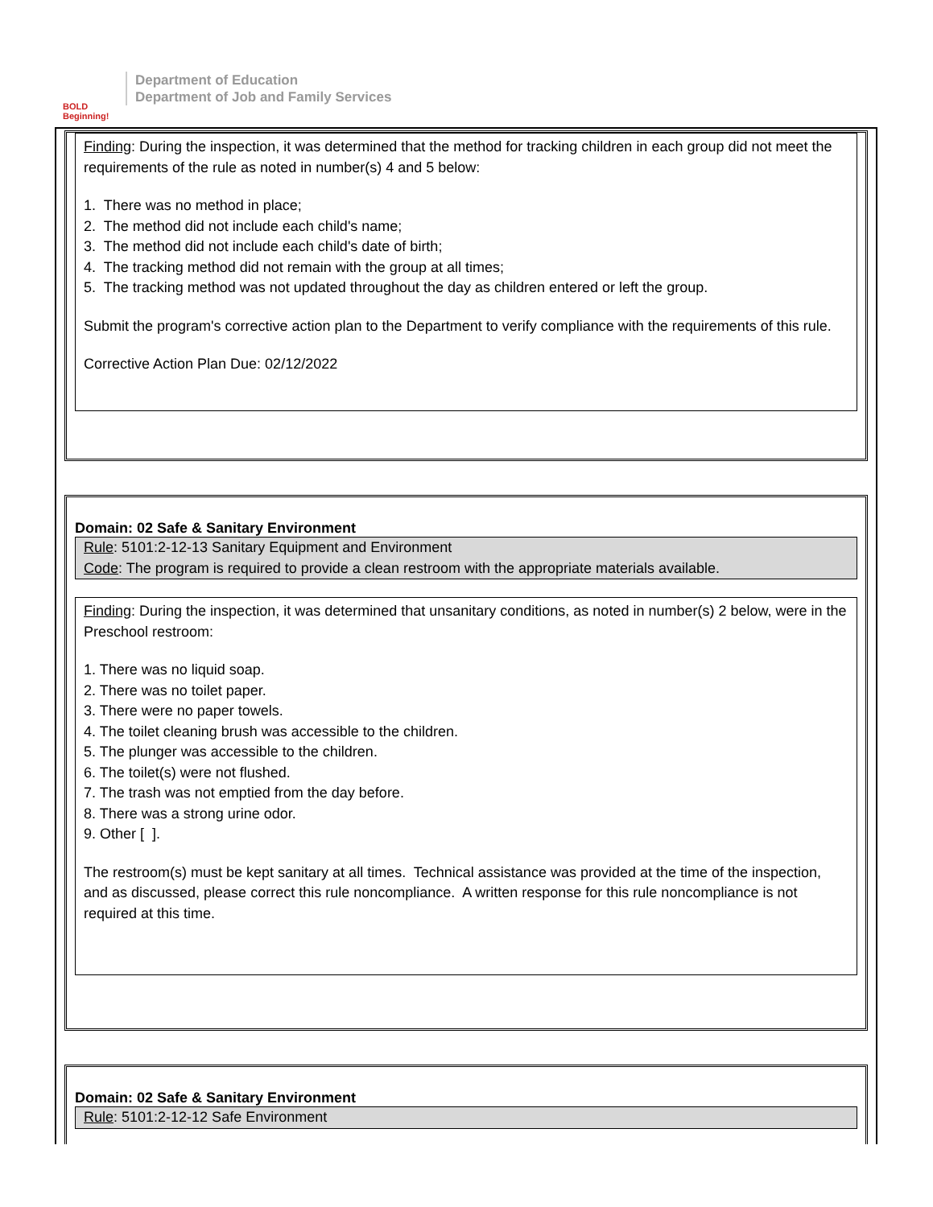BOLD Beginning!
Department of Education
Department of Job and Family Services
Finding: During the inspection, it was determined that the method for tracking children in each group did not meet the requirements of the rule as noted in number(s) 4 and 5 below:
1. There was no method in place;
2. The method did not include each child's name;
3. The method did not include each child's date of birth;
4. The tracking method did not remain with the group at all times;
5. The tracking method was not updated throughout the day as children entered or left the group.
Submit the program's corrective action plan to the Department to verify compliance with the requirements of this rule.
Corrective Action Plan Due: 02/12/2022
Domain: 02 Safe & Sanitary Environment
Rule: 5101:2-12-13 Sanitary Equipment and Environment
Code: The program is required to provide a clean restroom with the appropriate materials available.
Finding: During the inspection, it was determined that unsanitary conditions, as noted in number(s) 2 below, were in the Preschool restroom:
1. There was no liquid soap.
2. There was no toilet paper.
3. There were no paper towels.
4. The toilet cleaning brush was accessible to the children.
5. The plunger was accessible to the children.
6. The toilet(s) were not flushed.
7. The trash was not emptied from the day before.
8. There was a strong urine odor.
9. Other [ ].
The restroom(s) must be kept sanitary at all times. Technical assistance was provided at the time of the inspection, and as discussed, please correct this rule noncompliance. A written response for this rule noncompliance is not required at this time.
Domain: 02 Safe & Sanitary Environment
Rule: 5101:2-12-12 Safe Environment